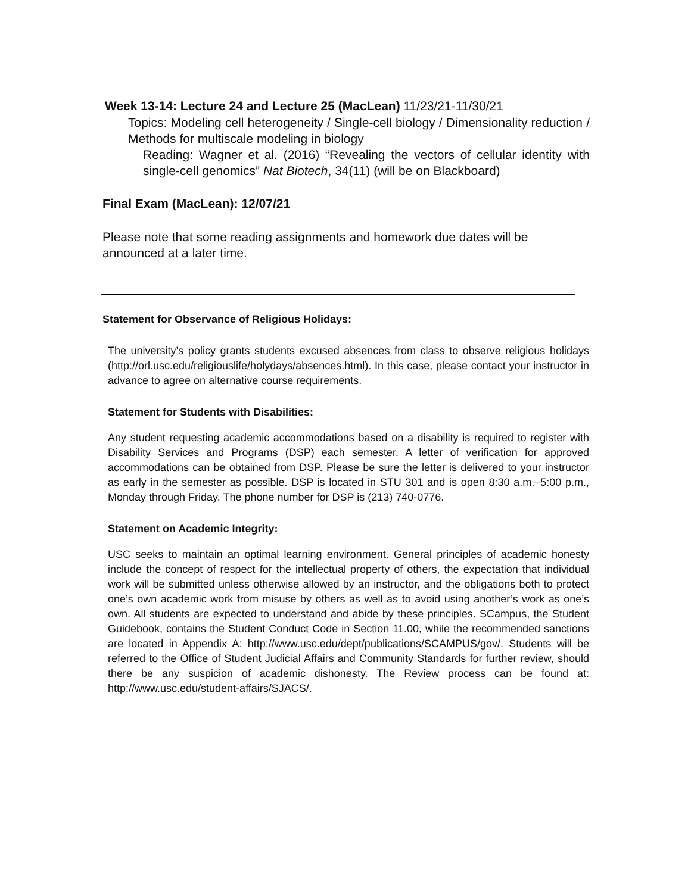Week 13-14: Lecture 24 and Lecture 25 (MacLean) 11/23/21-11/30/21
Topics: Modeling cell heterogeneity / Single-cell biology / Dimensionality reduction / Methods for multiscale modeling in biology
Reading: Wagner et al. (2016) “Revealing the vectors of cellular identity with single-cell genomics” Nat Biotech, 34(11) (will be on Blackboard)
Final Exam (MacLean): 12/07/21
Please note that some reading assignments and homework due dates will be announced at a later time.
Statement for Observance of Religious Holidays:
The university’s policy grants students excused absences from class to observe religious holidays (http://orl.usc.edu/religiouslife/holydays/absences.html). In this case, please contact your instructor in advance to agree on alternative course requirements.
Statement for Students with Disabilities:
Any student requesting academic accommodations based on a disability is required to register with Disability Services and Programs (DSP) each semester. A letter of verification for approved accommodations can be obtained from DSP. Please be sure the letter is delivered to your instructor as early in the semester as possible. DSP is located in STU 301 and is open 8:30 a.m.–5:00 p.m., Monday through Friday. The phone number for DSP is (213) 740-0776.
Statement on Academic Integrity:
USC seeks to maintain an optimal learning environment. General principles of academic honesty include the concept of respect for the intellectual property of others, the expectation that individual work will be submitted unless otherwise allowed by an instructor, and the obligations both to protect one’s own academic work from misuse by others as well as to avoid using another’s work as one’s own. All students are expected to understand and abide by these principles. SCampus, the Student Guidebook, contains the Student Conduct Code in Section 11.00, while the recommended sanctions are located in Appendix A: http://www.usc.edu/dept/publications/SCAMPUS/gov/. Students will be referred to the Office of Student Judicial Affairs and Community Standards for further review, should there be any suspicion of academic dishonesty. The Review process can be found at: http://www.usc.edu/student-affairs/SJACS/.